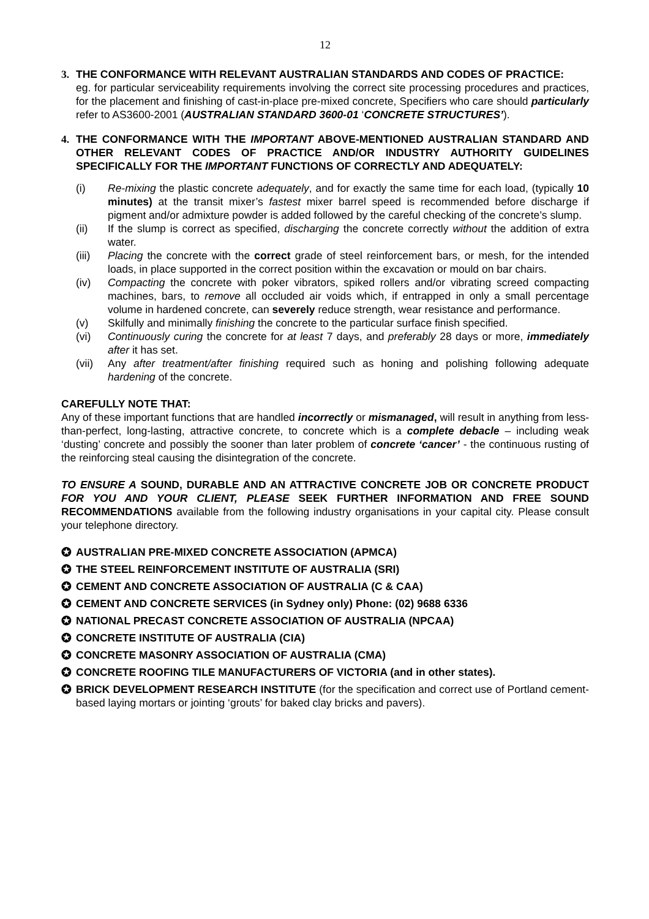12
3. THE CONFORMANCE WITH RELEVANT AUSTRALIAN STANDARDS AND CODES OF PRACTICE:
eg. for particular serviceability requirements involving the correct site processing procedures and practices, for the placement and finishing of cast-in-place pre-mixed concrete, Specifiers who care should particularly refer to AS3600-2001 (AUSTRALIAN STANDARD 3600-01 ‘CONCRETE STRUCTURES’).
4. THE CONFORMANCE WITH THE IMPORTANT ABOVE-MENTIONED AUSTRALIAN STANDARD AND OTHER RELEVANT CODES OF PRACTICE AND/OR INDUSTRY AUTHORITY GUIDELINES SPECIFICALLY FOR THE IMPORTANT FUNCTIONS OF CORRECTLY AND ADEQUATELY:
(i) Re-mixing the plastic concrete adequately, and for exactly the same time for each load, (typically 10 minutes) at the transit mixer’s fastest mixer barrel speed is recommended before discharge if pigment and/or admixture powder is added followed by the careful checking of the concrete’s slump.
(ii) If the slump is correct as specified, discharging the concrete correctly without the addition of extra water.
(iii) Placing the concrete with the correct grade of steel reinforcement bars, or mesh, for the intended loads, in place supported in the correct position within the excavation or mould on bar chairs.
(iv) Compacting the concrete with poker vibrators, spiked rollers and/or vibrating screed compacting machines, bars, to remove all occluded air voids which, if entrapped in only a small percentage volume in hardened concrete, can severely reduce strength, wear resistance and performance.
(v) Skilfully and minimally finishing the concrete to the particular surface finish specified.
(vi) Continuously curing the concrete for at least 7 days, and preferably 28 days or more, immediately after it has set.
(vii) Any after treatment/after finishing required such as honing and polishing following adequate hardening of the concrete.
CAREFULLY NOTE THAT:
Any of these important functions that are handled incorrectly or mismanaged, will result in anything from less-than-perfect, long-lasting, attractive concrete, to concrete which is a complete debacle – including weak ‘dusting’ concrete and possibly the sooner than later problem of concrete ‘cancer’ - the continuous rusting of the reinforcing steal causing the disintegration of the concrete.
TO ENSURE A SOUND, DURABLE AND AN ATTRACTIVE CONCRETE JOB OR CONCRETE PRODUCT FOR YOU AND YOUR CLIENT, PLEASE SEEK FURTHER INFORMATION AND FREE SOUND RECOMMENDATIONS available from the following industry organisations in your capital city. Please consult your telephone directory.
✪ AUSTRALIAN PRE-MIXED CONCRETE ASSOCIATION (APMCA)
✪ THE STEEL REINFORCEMENT INSTITUTE OF AUSTRALIA (SRI)
✪ CEMENT AND CONCRETE ASSOCIATION OF AUSTRALIA (C & CAA)
✪ CEMENT AND CONCRETE SERVICES (in Sydney only) Phone: (02) 9688 6336
✪ NATIONAL PRECAST CONCRETE ASSOCIATION OF AUSTRALIA (NPCAA)
✪ CONCRETE INSTITUTE OF AUSTRALIA (CIA)
✪ CONCRETE MASONRY ASSOCIATION OF AUSTRALIA (CMA)
✪ CONCRETE ROOFING TILE MANUFACTURERS OF VICTORIA (and in other states).
✪ BRICK DEVELOPMENT RESEARCH INSTITUTE (for the specification and correct use of Portland cement-based laying mortars or jointing ‘grouts’ for baked clay bricks and pavers).